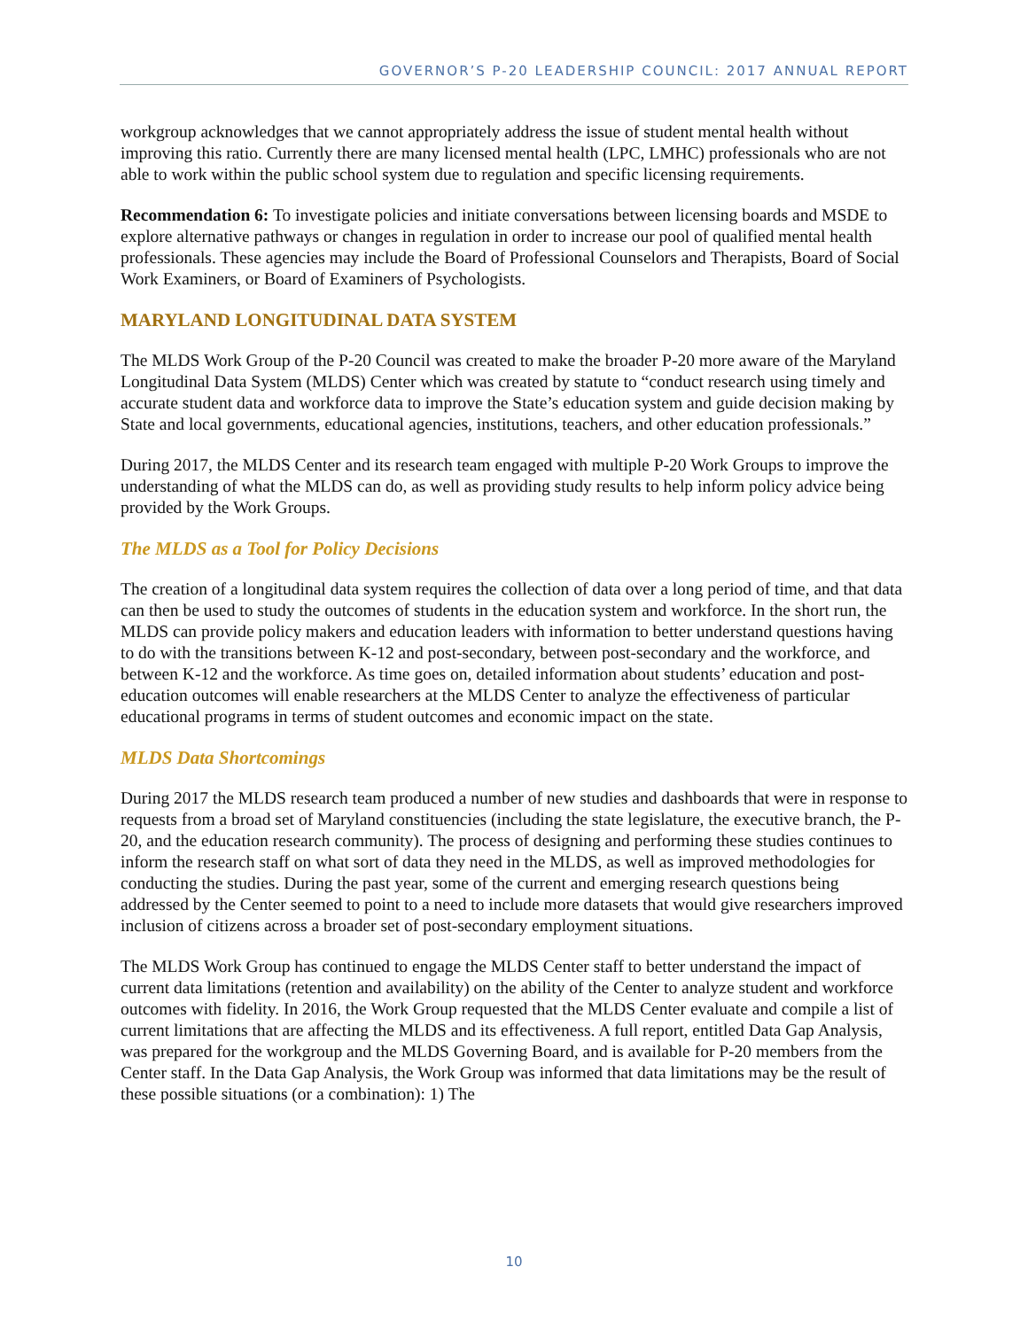GOVERNOR’S P-20 LEADERSHIP COUNCIL: 2017 ANNUAL REPORT
workgroup acknowledges that we cannot appropriately address the issue of student mental health without improving this ratio. Currently there are many licensed mental health (LPC, LMHC) professionals who are not able to work within the public school system due to regulation and specific licensing requirements.
Recommendation 6: To investigate policies and initiate conversations between licensing boards and MSDE to explore alternative pathways or changes in regulation in order to increase our pool of qualified mental health professionals. These agencies may include the Board of Professional Counselors and Therapists, Board of Social Work Examiners, or Board of Examiners of Psychologists.
MARYLAND LONGITUDINAL DATA SYSTEM
The MLDS Work Group of the P-20 Council was created to make the broader P-20 more aware of the Maryland Longitudinal Data System (MLDS) Center which was created by statute to “conduct research using timely and accurate student data and workforce data to improve the State’s education system and guide decision making by State and local governments, educational agencies, institutions, teachers, and other education professionals.”
During 2017, the MLDS Center and its research team engaged with multiple P-20 Work Groups to improve the understanding of what the MLDS can do, as well as providing study results to help inform policy advice being provided by the Work Groups.
The MLDS as a Tool for Policy Decisions
The creation of a longitudinal data system requires the collection of data over a long period of time, and that data can then be used to study the outcomes of students in the education system and workforce. In the short run, the MLDS can provide policy makers and education leaders with information to better understand questions having to do with the transitions between K-12 and post-secondary, between post-secondary and the workforce, and between K-12 and the workforce. As time goes on, detailed information about students’ education and post-education outcomes will enable researchers at the MLDS Center to analyze the effectiveness of particular educational programs in terms of student outcomes and economic impact on the state.
MLDS Data Shortcomings
During 2017 the MLDS research team produced a number of new studies and dashboards that were in response to requests from a broad set of Maryland constituencies (including the state legislature, the executive branch, the P-20, and the education research community). The process of designing and performing these studies continues to inform the research staff on what sort of data they need in the MLDS, as well as improved methodologies for conducting the studies. During the past year, some of the current and emerging research questions being addressed by the Center seemed to point to a need to include more datasets that would give researchers improved inclusion of citizens across a broader set of post-secondary employment situations.
The MLDS Work Group has continued to engage the MLDS Center staff to better understand the impact of current data limitations (retention and availability) on the ability of the Center to analyze student and workforce outcomes with fidelity. In 2016, the Work Group requested that the MLDS Center evaluate and compile a list of current limitations that are affecting the MLDS and its effectiveness. A full report, entitled Data Gap Analysis, was prepared for the workgroup and the MLDS Governing Board, and is available for P-20 members from the Center staff. In the Data Gap Analysis, the Work Group was informed that data limitations may be the result of these possible situations (or a combination): 1) The
10